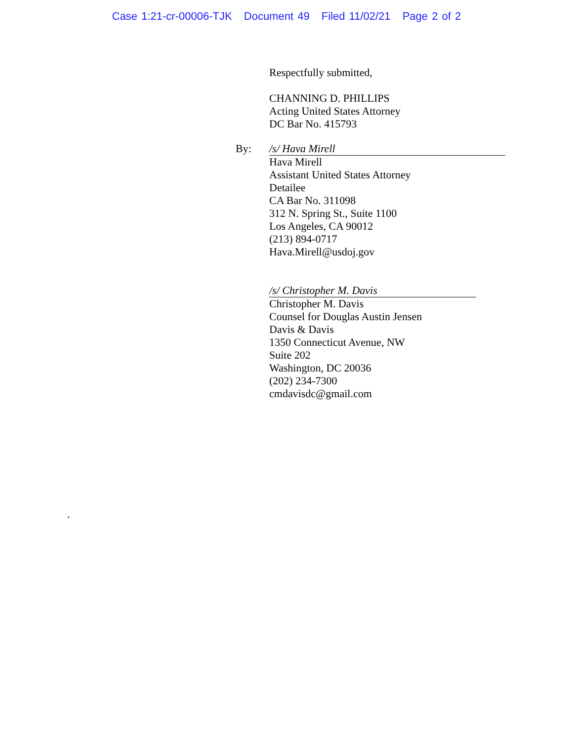Case 1:21-cr-00006-TJK Document 49 Filed 11/02/21 Page 2 of 2
Respectfully submitted,
CHANNING D. PHILLIPS
Acting United States Attorney
DC Bar No. 415793
By: /s/ Hava Mirell
Hava Mirell
Assistant United States Attorney
Detailee
CA Bar No. 311098
312 N. Spring St., Suite 1100
Los Angeles, CA 90012
(213) 894-0717
Hava.Mirell@usdoj.gov
/s/ Christopher M. Davis
Christopher M. Davis
Counsel for Douglas Austin Jensen
Davis & Davis
1350 Connecticut Avenue, NW
Suite 202
Washington, DC 20036
(202) 234-7300
cmdavisdc@gmail.com
.